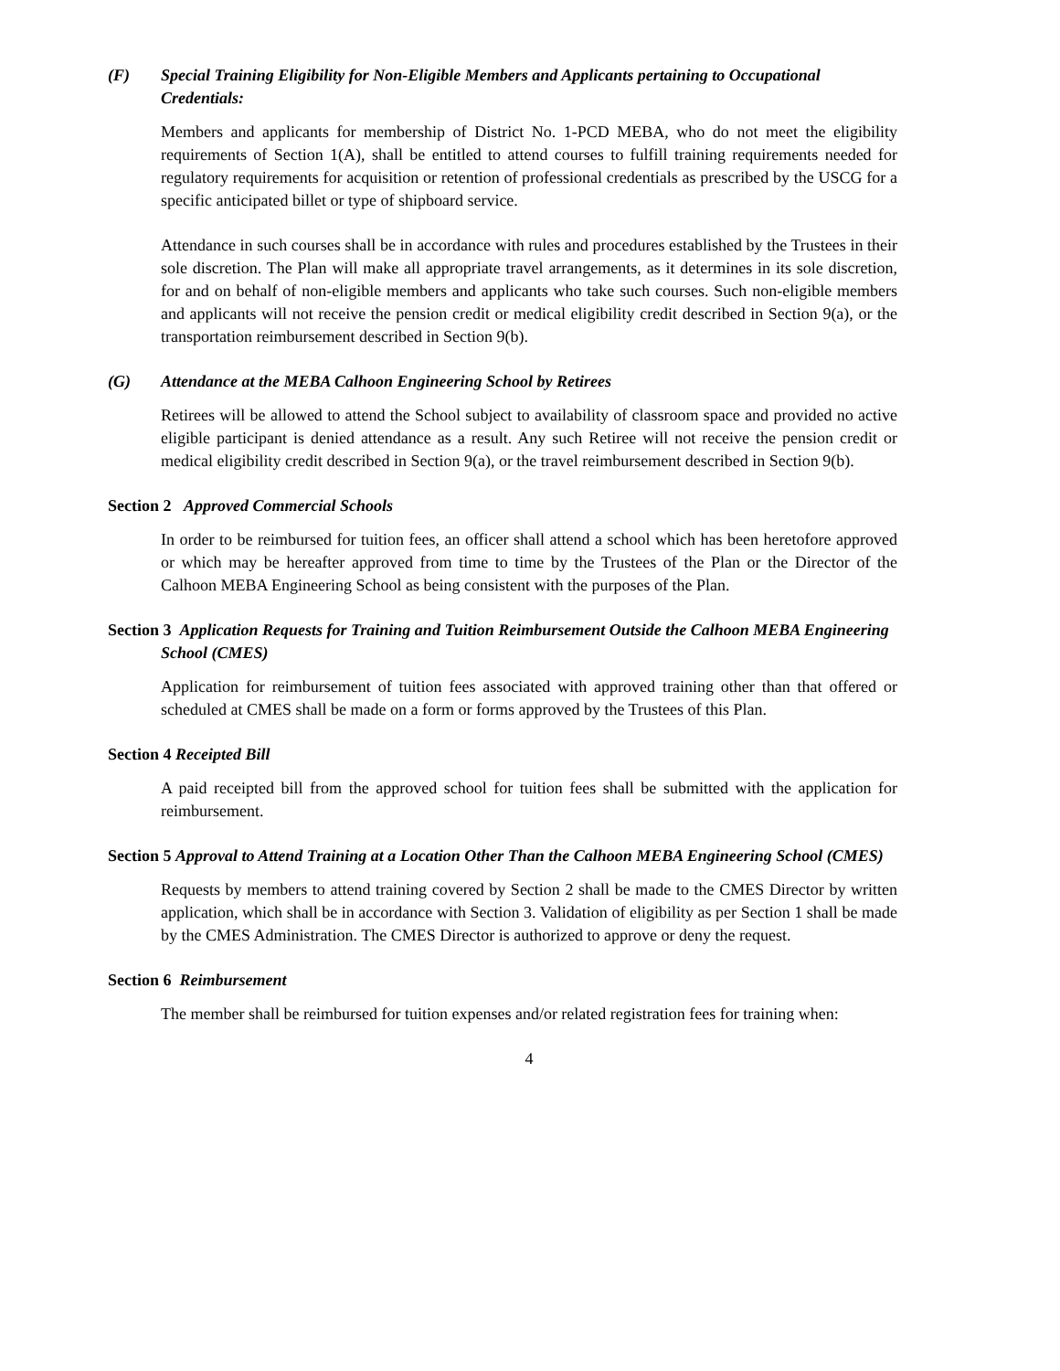(F) Special Training Eligibility for Non-Eligible Members and Applicants pertaining to Occupational Credentials:
Members and applicants for membership of District No. 1-PCD MEBA, who do not meet the eligibility requirements of Section 1(A), shall be entitled to attend courses to fulfill training requirements needed for regulatory requirements for acquisition or retention of professional credentials as prescribed by the USCG for a specific anticipated billet or type of shipboard service.
Attendance in such courses shall be in accordance with rules and procedures established by the Trustees in their sole discretion. The Plan will make all appropriate travel arrangements, as it determines in its sole discretion, for and on behalf of non-eligible members and applicants who take such courses. Such non-eligible members and applicants will not receive the pension credit or medical eligibility credit described in Section 9(a), or the transportation reimbursement described in Section 9(b).
(G) Attendance at the MEBA Calhoon Engineering School by Retirees
Retirees will be allowed to attend the School subject to availability of classroom space and provided no active eligible participant is denied attendance as a result. Any such Retiree will not receive the pension credit or medical eligibility credit described in Section 9(a), or the travel reimbursement described in Section 9(b).
Section 2 Approved Commercial Schools
In order to be reimbursed for tuition fees, an officer shall attend a school which has been heretofore approved or which may be hereafter approved from time to time by the Trustees of the Plan or the Director of the Calhoon MEBA Engineering School as being consistent with the purposes of the Plan.
Section 3 Application Requests for Training and Tuition Reimbursement Outside the Calhoon MEBA Engineering School (CMES)
Application for reimbursement of tuition fees associated with approved training other than that offered or scheduled at CMES shall be made on a form or forms approved by the Trustees of this Plan.
Section 4 Receipted Bill
A paid receipted bill from the approved school for tuition fees shall be submitted with the application for reimbursement.
Section 5 Approval to Attend Training at a Location Other Than the Calhoon MEBA Engineering School (CMES)
Requests by members to attend training covered by Section 2 shall be made to the CMES Director by written application, which shall be in accordance with Section 3. Validation of eligibility as per Section 1 shall be made by the CMES Administration. The CMES Director is authorized to approve or deny the request.
Section 6 Reimbursement
The member shall be reimbursed for tuition expenses and/or related registration fees for training when:
4